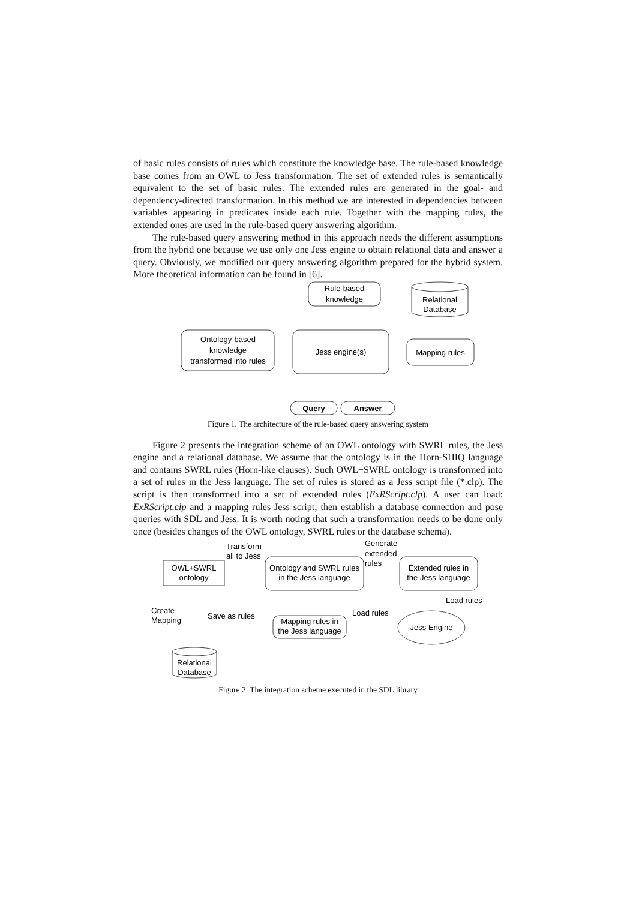of basic rules consists of rules which constitute the knowledge base. The rule-based knowledge base comes from an OWL to Jess transformation. The set of extended rules is semantically equivalent to the set of basic rules. The extended rules are generated in the goal- and dependency-directed transformation. In this method we are interested in dependencies between variables appearing in predicates inside each rule. Together with the mapping rules, the extended ones are used in the rule-based query answering algorithm.
The rule-based query answering method in this approach needs the different assumptions from the hybrid one because we use only one Jess engine to obtain relational data and answer a query. Obviously, we modified our query answering algorithm prepared for the hybrid system. More theoretical information can be found in [6].
Rule-based
knowledge
Relational
Database
Ontology-based
knowledge
transformed into rules
Jess engine(s)
Mapping rules
Query
Answer
Figure 1. The architecture of the rule-based query answering system
Figure 2 presents the integration scheme of an OWL ontology with SWRL rules, the Jess engine and a relational database. We assume that the ontology is in the Horn-SHIQ language and contains SWRL rules (Horn-like clauses). Such OWL+SWRL ontology is transformed into a set of rules in the Jess language. The set of rules is stored as a Jess script file (*.clp). The script is then transformed into a set of extended rules (ExRScript.clp). A user can load: ExRScript.clp and a mapping rules Jess script; then establish a database connection and pose queries with SDL and Jess. It is worth noting that such a transformation needs to be done only once (besides changes of the OWL ontology, SWRL rules or the database schema).
Transform
all to Jess
Generate
extended
rules
OWL+SWRL
ontology
Ontology and SWRL rules
in the Jess language
Extended rules in
the Jess language
Load rules
Create
Mapping
Save as rules
Load rules
Mapping rules in
the Jess language
Jess Engine
Relational
Database
Figure 2. The integration scheme executed in the SDL library